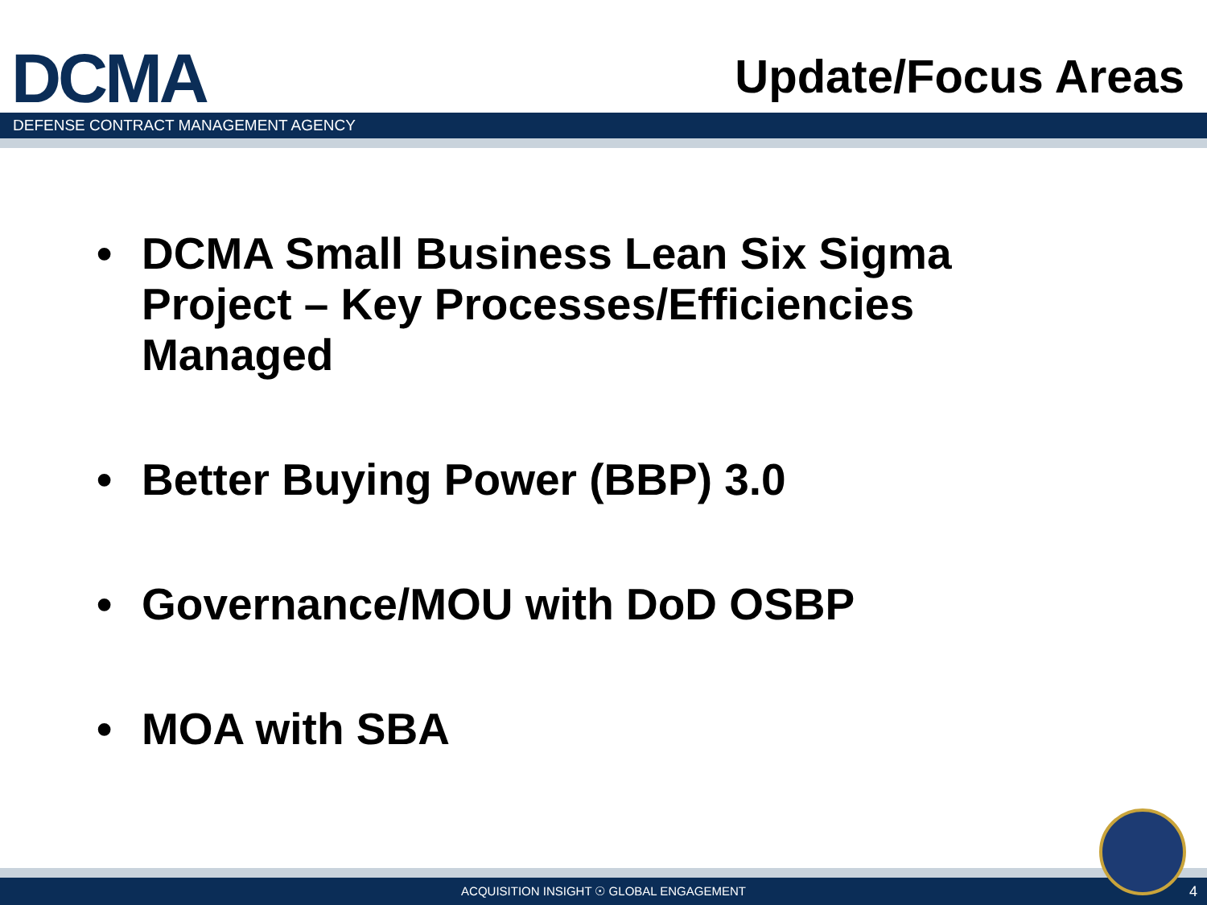DCMA
Update/Focus Areas
DEFENSE CONTRACT MANAGEMENT AGENCY
• DCMA Small Business Lean Six Sigma Project – Key Processes/Efficiencies Managed
• Better Buying Power (BBP) 3.0
• Governance/MOU with DoD OSBP
• MOA with SBA
ACQUISITION INSIGHT ☉ GLOBAL ENGAGEMENT 4